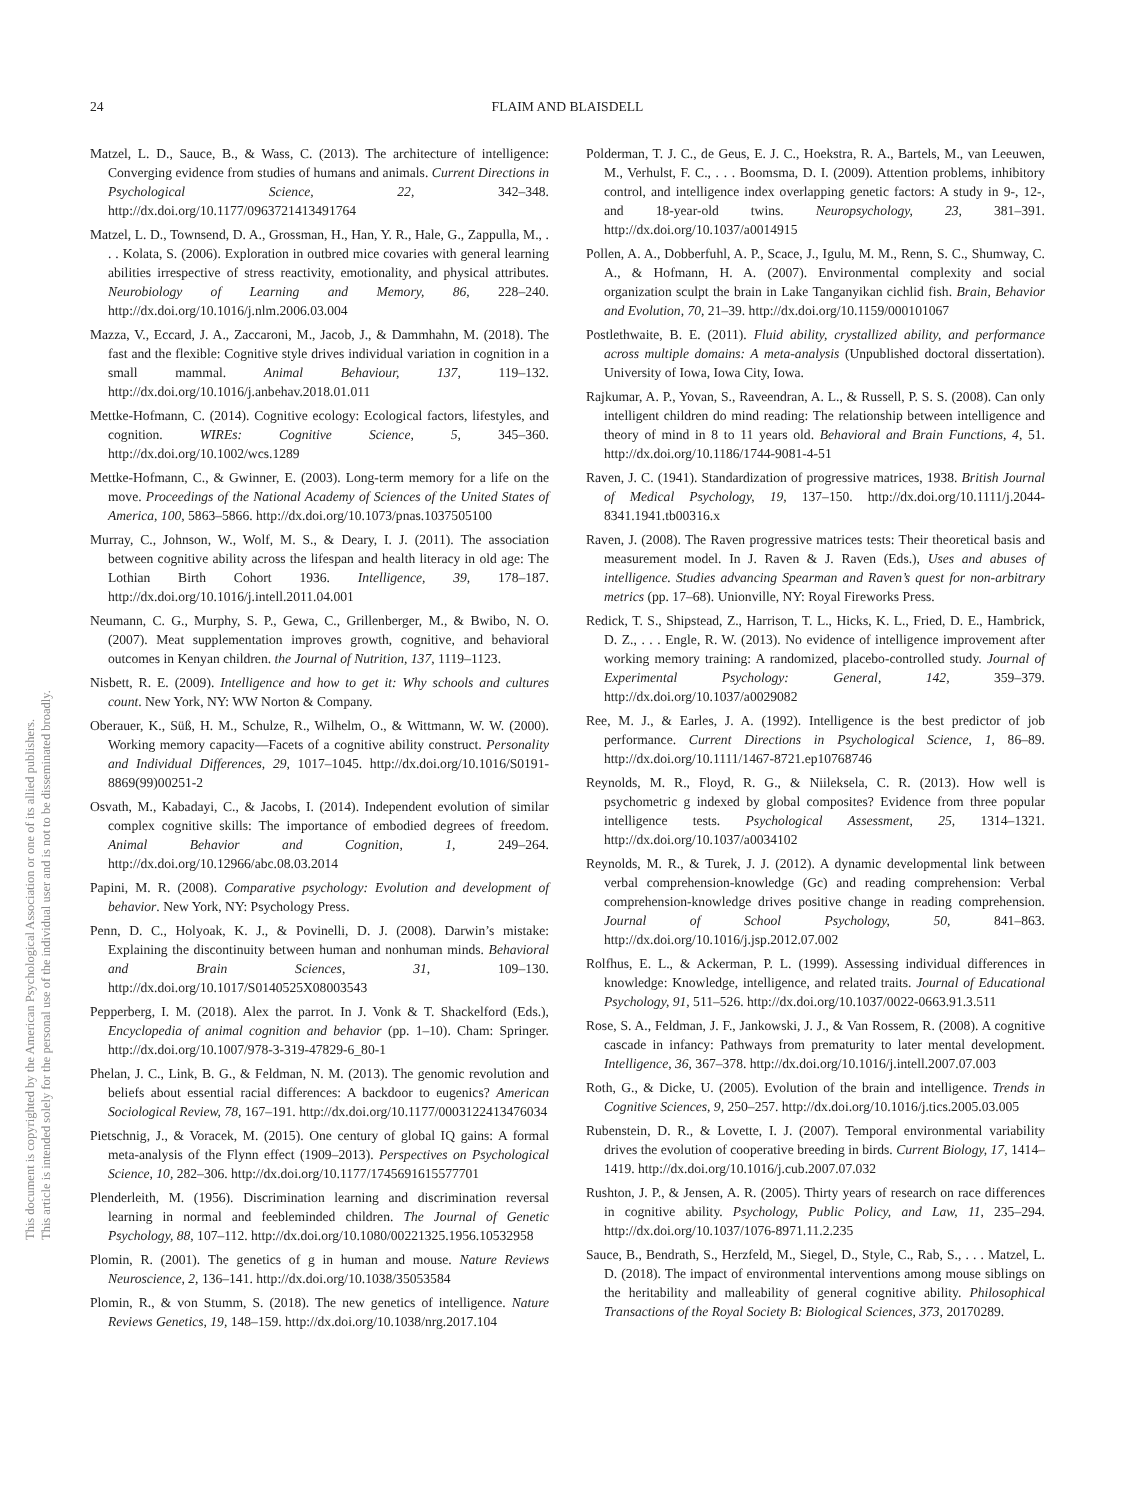24 FLAIM AND BLAISDELL
This document is copyrighted by the American Psychological Association or one of its allied publishers.
This article is intended solely for the personal use of the individual user and is not to be disseminated broadly.
Matzel, L. D., Sauce, B., & Wass, C. (2013). The architecture of intelligence: Converging evidence from studies of humans and animals. Current Directions in Psychological Science, 22, 342–348. http://dx.doi.org/10.1177/0963721413491764
Matzel, L. D., Townsend, D. A., Grossman, H., Han, Y. R., Hale, G., Zappulla, M., . . . Kolata, S. (2006). Exploration in outbred mice covaries with general learning abilities irrespective of stress reactivity, emotionality, and physical attributes. Neurobiology of Learning and Memory, 86, 228–240. http://dx.doi.org/10.1016/j.nlm.2006.03.004
Mazza, V., Eccard, J. A., Zaccaroni, M., Jacob, J., & Dammhahn, M. (2018). The fast and the flexible: Cognitive style drives individual variation in cognition in a small mammal. Animal Behaviour, 137, 119–132. http://dx.doi.org/10.1016/j.anbehav.2018.01.011
Mettke-Hofmann, C. (2014). Cognitive ecology: Ecological factors, lifestyles, and cognition. WIREs: Cognitive Science, 5, 345–360. http://dx.doi.org/10.1002/wcs.1289
Mettke-Hofmann, C., & Gwinner, E. (2003). Long-term memory for a life on the move. Proceedings of the National Academy of Sciences of the United States of America, 100, 5863–5866. http://dx.doi.org/10.1073/pnas.1037505100
Murray, C., Johnson, W., Wolf, M. S., & Deary, I. J. (2011). The association between cognitive ability across the lifespan and health literacy in old age: The Lothian Birth Cohort 1936. Intelligence, 39, 178–187. http://dx.doi.org/10.1016/j.intell.2011.04.001
Neumann, C. G., Murphy, S. P., Gewa, C., Grillenberger, M., & Bwibo, N. O. (2007). Meat supplementation improves growth, cognitive, and behavioral outcomes in Kenyan children. the Journal of Nutrition, 137, 1119–1123.
Nisbett, R. E. (2009). Intelligence and how to get it: Why schools and cultures count. New York, NY: WW Norton & Company.
Oberauer, K., Süß, H. M., Schulze, R., Wilhelm, O., & Wittmann, W. W. (2000). Working memory capacity—Facets of a cognitive ability construct. Personality and Individual Differences, 29, 1017–1045. http://dx.doi.org/10.1016/S0191-8869(99)00251-2
Osvath, M., Kabadayi, C., & Jacobs, I. (2014). Independent evolution of similar complex cognitive skills: The importance of embodied degrees of freedom. Animal Behavior and Cognition, 1, 249–264. http://dx.doi.org/10.12966/abc.08.03.2014
Papini, M. R. (2008). Comparative psychology: Evolution and development of behavior. New York, NY: Psychology Press.
Penn, D. C., Holyoak, K. J., & Povinelli, D. J. (2008). Darwin’s mistake: Explaining the discontinuity between human and nonhuman minds. Behavioral and Brain Sciences, 31, 109–130. http://dx.doi.org/10.1017/S0140525X08003543
Pepperberg, I. M. (2018). Alex the parrot. In J. Vonk & T. Shackelford (Eds.), Encyclopedia of animal cognition and behavior (pp. 1–10). Cham: Springer. http://dx.doi.org/10.1007/978-3-319-47829-6_80-1
Phelan, J. C., Link, B. G., & Feldman, N. M. (2013). The genomic revolution and beliefs about essential racial differences: A backdoor to eugenics? American Sociological Review, 78, 167–191. http://dx.doi.org/10.1177/0003122413476034
Pietschnig, J., & Voracek, M. (2015). One century of global IQ gains: A formal meta-analysis of the Flynn effect (1909–2013). Perspectives on Psychological Science, 10, 282–306. http://dx.doi.org/10.1177/1745691615577701
Plenderleith, M. (1956). Discrimination learning and discrimination reversal learning in normal and feebleminded children. The Journal of Genetic Psychology, 88, 107–112. http://dx.doi.org/10.1080/00221325.1956.10532958
Plomin, R. (2001). The genetics of g in human and mouse. Nature Reviews Neuroscience, 2, 136–141. http://dx.doi.org/10.1038/35053584
Plomin, R., & von Stumm, S. (2018). The new genetics of intelligence. Nature Reviews Genetics, 19, 148–159. http://dx.doi.org/10.1038/nrg.2017.104
Polderman, T. J. C., de Geus, E. J. C., Hoekstra, R. A., Bartels, M., van Leeuwen, M., Verhulst, F. C., . . . Boomsma, D. I. (2009). Attention problems, inhibitory control, and intelligence index overlapping genetic factors: A study in 9-, 12-, and 18-year-old twins. Neuropsychology, 23, 381–391. http://dx.doi.org/10.1037/a0014915
Pollen, A. A., Dobberfuhl, A. P., Scace, J., Igulu, M. M., Renn, S. C., Shumway, C. A., & Hofmann, H. A. (2007). Environmental complexity and social organization sculpt the brain in Lake Tanganyikan cichlid fish. Brain, Behavior and Evolution, 70, 21–39. http://dx.doi.org/10.1159/000101067
Postlethwaite, B. E. (2011). Fluid ability, crystallized ability, and performance across multiple domains: A meta-analysis (Unpublished doctoral dissertation). University of Iowa, Iowa City, Iowa.
Rajkumar, A. P., Yovan, S., Raveendran, A. L., & Russell, P. S. S. (2008). Can only intelligent children do mind reading: The relationship between intelligence and theory of mind in 8 to 11 years old. Behavioral and Brain Functions, 4, 51. http://dx.doi.org/10.1186/1744-9081-4-51
Raven, J. C. (1941). Standardization of progressive matrices, 1938. British Journal of Medical Psychology, 19, 137–150. http://dx.doi.org/10.1111/j.2044-8341.1941.tb00316.x
Raven, J. (2008). The Raven progressive matrices tests: Their theoretical basis and measurement model. In J. Raven & J. Raven (Eds.), Uses and abuses of intelligence. Studies advancing Spearman and Raven’s quest for non-arbitrary metrics (pp. 17–68). Unionville, NY: Royal Fireworks Press.
Redick, T. S., Shipstead, Z., Harrison, T. L., Hicks, K. L., Fried, D. E., Hambrick, D. Z., . . . Engle, R. W. (2013). No evidence of intelligence improvement after working memory training: A randomized, placebo-controlled study. Journal of Experimental Psychology: General, 142, 359–379. http://dx.doi.org/10.1037/a0029082
Ree, M. J., & Earles, J. A. (1992). Intelligence is the best predictor of job performance. Current Directions in Psychological Science, 1, 86–89. http://dx.doi.org/10.1111/1467-8721.ep10768746
Reynolds, M. R., Floyd, R. G., & Niileksela, C. R. (2013). How well is psychometric g indexed by global composites? Evidence from three popular intelligence tests. Psychological Assessment, 25, 1314–1321. http://dx.doi.org/10.1037/a0034102
Reynolds, M. R., & Turek, J. J. (2012). A dynamic developmental link between verbal comprehension-knowledge (Gc) and reading comprehension: Verbal comprehension-knowledge drives positive change in reading comprehension. Journal of School Psychology, 50, 841–863. http://dx.doi.org/10.1016/j.jsp.2012.07.002
Rolfhus, E. L., & Ackerman, P. L. (1999). Assessing individual differences in knowledge: Knowledge, intelligence, and related traits. Journal of Educational Psychology, 91, 511–526. http://dx.doi.org/10.1037/0022-0663.91.3.511
Rose, S. A., Feldman, J. F., Jankowski, J. J., & Van Rossem, R. (2008). A cognitive cascade in infancy: Pathways from prematurity to later mental development. Intelligence, 36, 367–378. http://dx.doi.org/10.1016/j.intell.2007.07.003
Roth, G., & Dicke, U. (2005). Evolution of the brain and intelligence. Trends in Cognitive Sciences, 9, 250–257. http://dx.doi.org/10.1016/j.tics.2005.03.005
Rubenstein, D. R., & Lovette, I. J. (2007). Temporal environmental variability drives the evolution of cooperative breeding in birds. Current Biology, 17, 1414–1419. http://dx.doi.org/10.1016/j.cub.2007.07.032
Rushton, J. P., & Jensen, A. R. (2005). Thirty years of research on race differences in cognitive ability. Psychology, Public Policy, and Law, 11, 235–294. http://dx.doi.org/10.1037/1076-8971.11.2.235
Sauce, B., Bendrath, S., Herzfeld, M., Siegel, D., Style, C., Rab, S., . . . Matzel, L. D. (2018). The impact of environmental interventions among mouse siblings on the heritability and malleability of general cognitive ability. Philosophical Transactions of the Royal Society B: Biological Sciences, 373, 20170289.